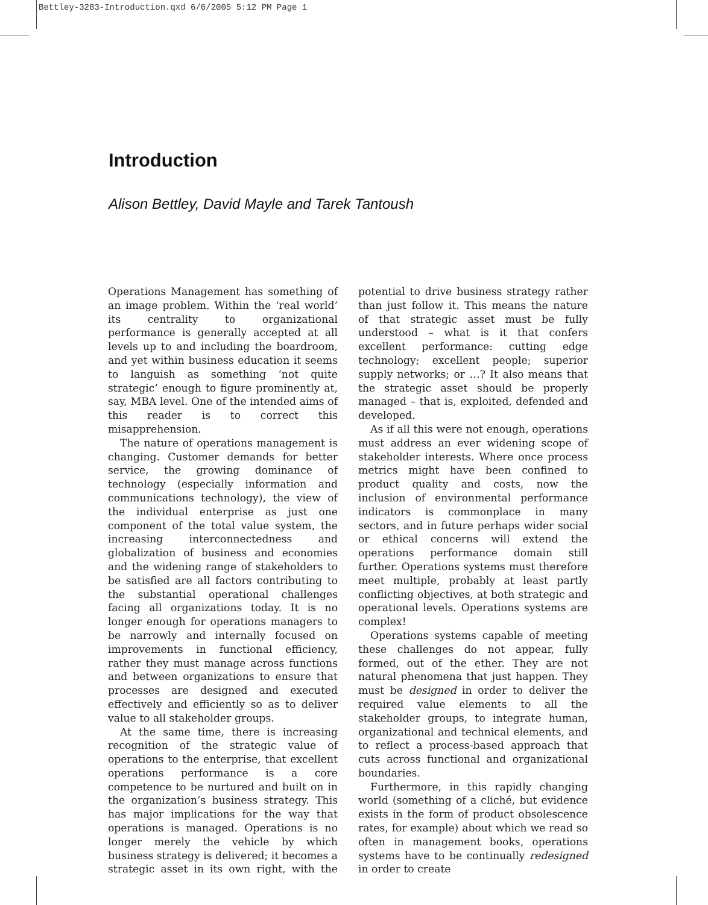Bettley-3283-Introduction.qxd 6/6/2005 5:12 PM Page 1
Introduction
Alison Bettley, David Mayle and Tarek Tantoush
Operations Management has something of an image problem. Within the ‘real world’ its centrality to organizational performance is generally accepted at all levels up to and including the boardroom, and yet within business education it seems to languish as something ‘not quite strategic’ enough to figure prominently at, say, MBA level. One of the intended aims of this reader is to correct this misapprehension.
The nature of operations management is changing. Customer demands for better service, the growing dominance of technology (especially information and communications technology), the view of the individual enterprise as just one component of the total value system, the increasing interconnectedness and globalization of business and economies and the widening range of stakeholders to be satisfied are all factors contributing to the substantial operational challenges facing all organizations today. It is no longer enough for operations managers to be narrowly and internally focused on improvements in functional efficiency, rather they must manage across functions and between organizations to ensure that processes are designed and executed effectively and efficiently so as to deliver value to all stakeholder groups.
At the same time, there is increasing recognition of the strategic value of operations to the enterprise, that excellent operations performance is a core competence to be nurtured and built on in the organization’s business strategy. This has major implications for the way that operations is managed. Operations is no longer merely the vehicle by which business strategy is delivered; it becomes a strategic asset in its own right, with the potential to drive business strategy rather than just follow it. This means the nature of that strategic asset must be fully understood – what is it that confers excellent performance: cutting edge technology; excellent people; superior supply networks; or …? It also means that the strategic asset should be properly managed – that is, exploited, defended and developed.
As if all this were not enough, operations must address an ever widening scope of stakeholder interests. Where once process metrics might have been confined to product quality and costs, now the inclusion of environmental performance indicators is commonplace in many sectors, and in future perhaps wider social or ethical concerns will extend the operations performance domain still further. Operations systems must therefore meet multiple, probably at least partly conflicting objectives, at both strategic and operational levels. Operations systems are complex!
Operations systems capable of meeting these challenges do not appear, fully formed, out of the ether. They are not natural phenomena that just happen. They must be designed in order to deliver the required value elements to all the stakeholder groups, to integrate human, organizational and technical elements, and to reflect a process-based approach that cuts across functional and organizational boundaries.
Furthermore, in this rapidly changing world (something of a cliché, but evidence exists in the form of product obsolescence rates, for example) about which we read so often in management books, operations systems have to be continually redesigned in order to create